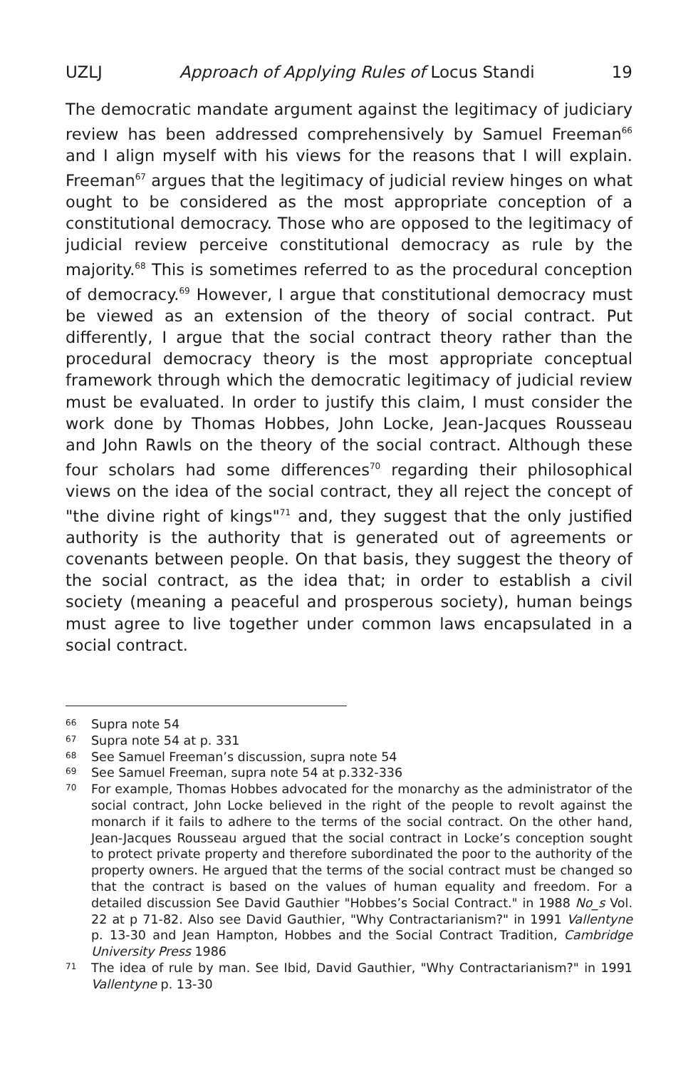UZLJ Approach of Applying Rules of Locus Standi 19
The democratic mandate argument against the legitimacy of judiciary review has been addressed comprehensively by Samuel Freeman<sup>66</sup> and I align myself with his views for the reasons that I will explain. Freeman<sup>67</sup> argues that the legitimacy of judicial review hinges on what ought to be considered as the most appropriate conception of a constitutional democracy. Those who are opposed to the legitimacy of judicial review perceive constitutional democracy as rule by the majority.<sup>68</sup> This is sometimes referred to as the procedural conception of democracy.<sup>69</sup> However, I argue that constitutional democracy must be viewed as an extension of the theory of social contract. Put differently, I argue that the social contract theory rather than the procedural democracy theory is the most appropriate conceptual framework through which the democratic legitimacy of judicial review must be evaluated. In order to justify this claim, I must consider the work done by Thomas Hobbes, John Locke, Jean-Jacques Rousseau and John Rawls on the theory of the social contract. Although these four scholars had some differences<sup>70</sup> regarding their philosophical views on the idea of the social contract, they all reject the concept of "the divine right of kings"<sup>71</sup> and, they suggest that the only justified authority is the authority that is generated out of agreements or covenants between people. On that basis, they suggest the theory of the social contract, as the idea that; in order to establish a civil society (meaning a peaceful and prosperous society), human beings must agree to live together under common laws encapsulated in a social contract.
66 Supra note 54
67 Supra note 54 at p. 331
68 See Samuel Freeman’s discussion, supra note 54
69 See Samuel Freeman, supra note 54 at p.332-336
70 For example, Thomas Hobbes advocated for the monarchy as the administrator of the social contract, John Locke believed in the right of the people to revolt against the monarch if it fails to adhere to the terms of the social contract. On the other hand, Jean-Jacques Rousseau argued that the social contract in Locke’s conception sought to protect private property and therefore subordinated the poor to the authority of the property owners. He argued that the terms of the social contract must be changed so that the contract is based on the values of human equality and freedom. For a detailed discussion See David Gauthier "Hobbes’s Social Contract." in 1988 No_s Vol. 22 at p 71-82. Also see David Gauthier, "Why Contractarianism?" in 1991 Vallentyne p. 13-30 and Jean Hampton, Hobbes and the Social Contract Tradition, Cambridge University Press 1986
71 The idea of rule by man. See Ibid, David Gauthier, "Why Contractarianism?" in 1991 Vallentyne p. 13-30